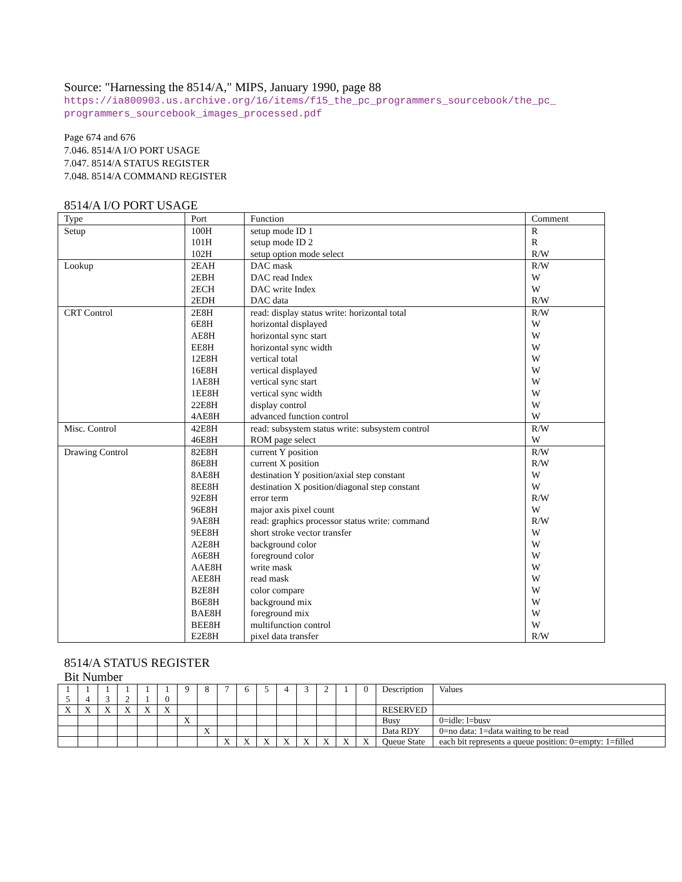Source: "Harnessing the 8514/A," MIPS, January 1990, page 88
https://ia800903.us.archive.org/16/items/f15_the_pc_programmers_sourcebook/the_pc_
programmers_sourcebook_images_processed.pdf
Page 674 and 676
7.046. 8514/A I/O PORT USAGE
7.047. 8514/A STATUS REGISTER
7.048. 8514/A COMMAND REGISTER
8514/A I/O PORT USAGE
| Type | Port | Function | Comment |
| Setup | 100H 101H 102H | setup mode ID 1 setup mode ID 2 setup option mode select | R R R/W |
| Lookup | 2EAH 2EBH 2ECH 2EDH | DAC mask DAC read Index DAC write Index DAC data | R/W W W R/W |
| CRT Control | 2E8H 6E8H AE8H EE8H 12E8H 16E8H 1AE8H 1EE8H 22E8H 4AE8H | read: display status write: horizontal total horizontal displayed horizontal sync start horizontal sync width vertical total vertical displayed vertical sync start vertical sync width display control advanced function control | R/W W W W W W W W W W |
| Misc. Control | 42E8H 46E8H | read: subsystem status write: subsystem control ROM page select | R/W W |
| Drawing Control | 82E8H 86E8H 8AE8H 8EE8H 92E8H 96E8H 9AE8H 9EE8H A2E8H A6E8H AAE8H AEE8H B2E8H B6E8H BAE8H BEE8H E2E8H | current Y position current X position destination Y position/axial step constant destination X position/diagonal step constant error term major axis pixel count read: graphics processor status write: command short stroke vector transfer background color foreground color write mask read mask color compare background mix foreground mix multifunction control pixel data transfer | R/W R/W W W R/W W R/W W W W W W W W W W R/W |
8514/A STATUS REGISTER
Bit Number
| 1 5 | 1 4 | 1 3 | 1 2 | 1 1 | 1 0 | 9 | 8 | 7 | 6 | 5 | 4 | 3 | 2 | 1 | 0 | Description | Values |
| X | X | X | X | X | X | | | | | | | | | | | RESERVED | |
| | | | | | | X | | | | | | | | | | Busy | 0=idle: l=busv |
| | | | | | | | X | | | | | | | | | Data RDY | 0=no data: 1=data waiting to be read |
| | | | | | | | | X | X | X | X | X | X | X | X | Queue State | each bit represents a queue position: 0=empty: 1=filled |